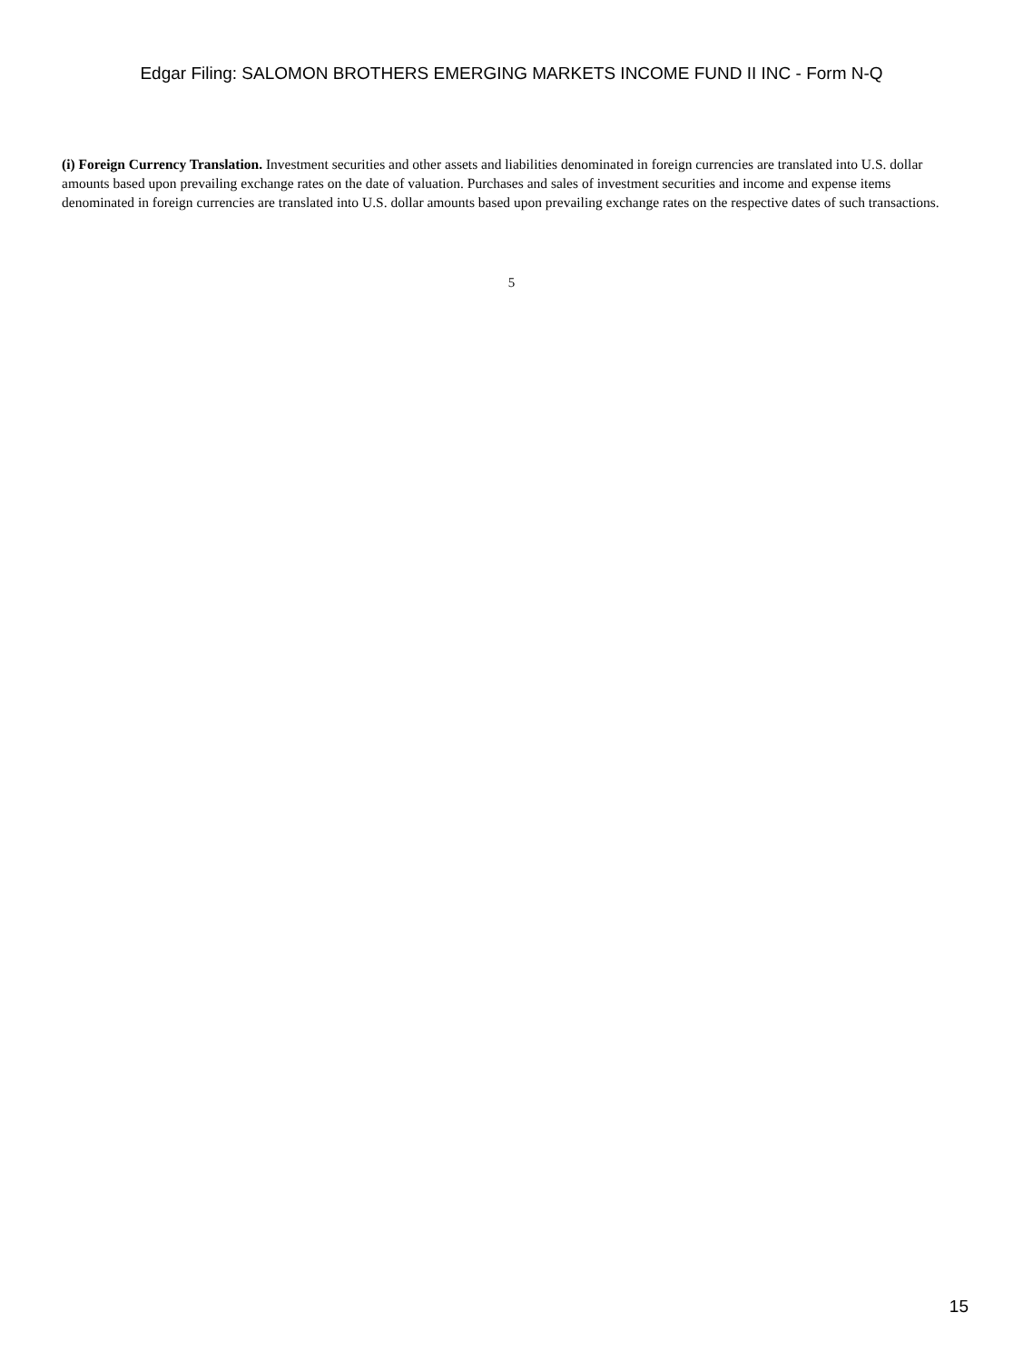Edgar Filing: SALOMON BROTHERS EMERGING MARKETS INCOME FUND II INC - Form N-Q
(i) Foreign Currency Translation. Investment securities and other assets and liabilities denominated in foreign currencies are translated into U.S. dollar amounts based upon prevailing exchange rates on the date of valuation. Purchases and sales of investment securities and income and expense items denominated in foreign currencies are translated into U.S. dollar amounts based upon prevailing exchange rates on the respective dates of such transactions.
5
15